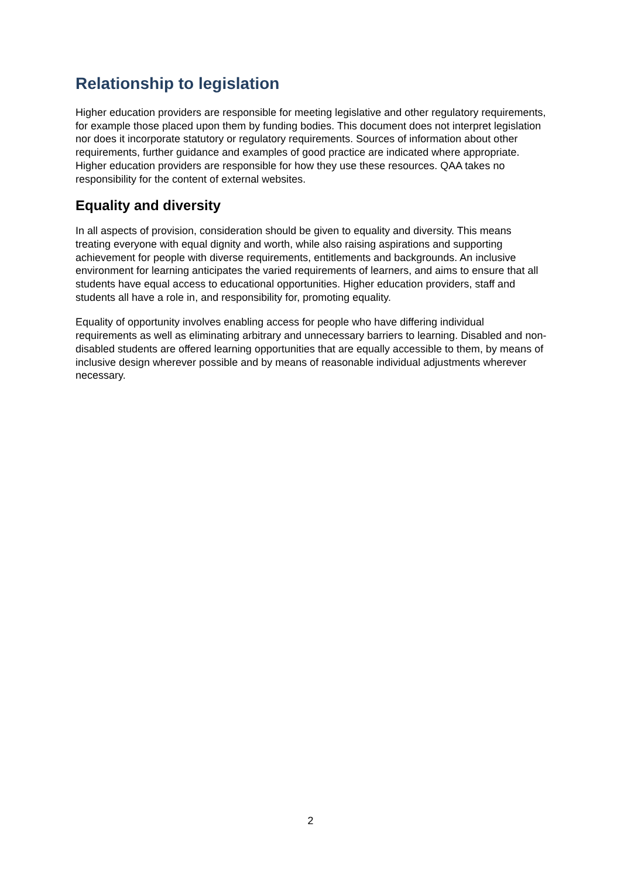Relationship to legislation
Higher education providers are responsible for meeting legislative and other regulatory requirements, for example those placed upon them by funding bodies. This document does not interpret legislation nor does it incorporate statutory or regulatory requirements. Sources of information about other requirements, further guidance and examples of good practice are indicated where appropriate. Higher education providers are responsible for how they use these resources. QAA takes no responsibility for the content of external websites.
Equality and diversity
In all aspects of provision, consideration should be given to equality and diversity. This means treating everyone with equal dignity and worth, while also raising aspirations and supporting achievement for people with diverse requirements, entitlements and backgrounds. An inclusive environment for learning anticipates the varied requirements of learners, and aims to ensure that all students have equal access to educational opportunities. Higher education providers, staff and students all have a role in, and responsibility for, promoting equality.
Equality of opportunity involves enabling access for people who have differing individual requirements as well as eliminating arbitrary and unnecessary barriers to learning. Disabled and non-disabled students are offered learning opportunities that are equally accessible to them, by means of inclusive design wherever possible and by means of reasonable individual adjustments wherever necessary.
2